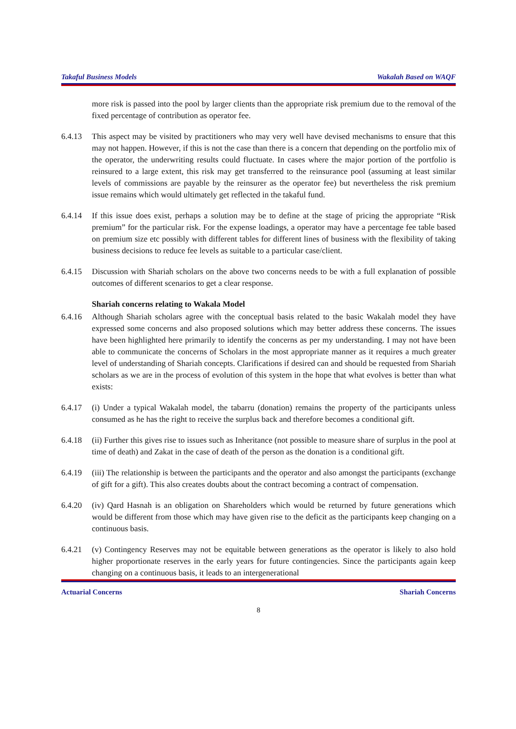Takaful Business Models Wakalah Based on WAQF
more risk is passed into the pool by larger clients than the appropriate risk premium due to the removal of the fixed percentage of contribution as operator fee.
6.4.13 This aspect may be visited by practitioners who may very well have devised mechanisms to ensure that this may not happen. However, if this is not the case than there is a concern that depending on the portfolio mix of the operator, the underwriting results could fluctuate. In cases where the major portion of the portfolio is reinsured to a large extent, this risk may get transferred to the reinsurance pool (assuming at least similar levels of commissions are payable by the reinsurer as the operator fee) but nevertheless the risk premium issue remains which would ultimately get reflected in the takaful fund.
6.4.14 If this issue does exist, perhaps a solution may be to define at the stage of pricing the appropriate “Risk premium” for the particular risk. For the expense loadings, a operator may have a percentage fee table based on premium size etc possibly with different tables for different lines of business with the flexibility of taking business decisions to reduce fee levels as suitable to a particular case/client.
6.4.15 Discussion with Shariah scholars on the above two concerns needs to be with a full explanation of possible outcomes of different scenarios to get a clear response.
Shariah concerns relating to Wakala Model
6.4.16 Although Shariah scholars agree with the conceptual basis related to the basic Wakalah model they have expressed some concerns and also proposed solutions which may better address these concerns. The issues have been highlighted here primarily to identify the concerns as per my understanding. I may not have been able to communicate the concerns of Scholars in the most appropriate manner as it requires a much greater level of understanding of Shariah concepts. Clarifications if desired can and should be requested from Shariah scholars as we are in the process of evolution of this system in the hope that what evolves is better than what exists:
6.4.17 (i) Under a typical Wakalah model, the tabarru (donation) remains the property of the participants unless consumed as he has the right to receive the surplus back and therefore becomes a conditional gift.
6.4.18 (ii) Further this gives rise to issues such as Inheritance (not possible to measure share of surplus in the pool at time of death) and Zakat in the case of death of the person as the donation is a conditional gift.
6.4.19 (iii) The relationship is between the participants and the operator and also amongst the participants (exchange of gift for a gift). This also creates doubts about the contract becoming a contract of compensation.
6.4.20 (iv) Qard Hasnah is an obligation on Shareholders which would be returned by future generations which would be different from those which may have given rise to the deficit as the participants keep changing on a continuous basis.
6.4.21 (v) Contingency Reserves may not be equitable between generations as the operator is likely to also hold higher proportionate reserves in the early years for future contingencies. Since the participants again keep changing on a continuous basis, it leads to an intergenerational
Actuarial Concerns Shariah Concerns
8